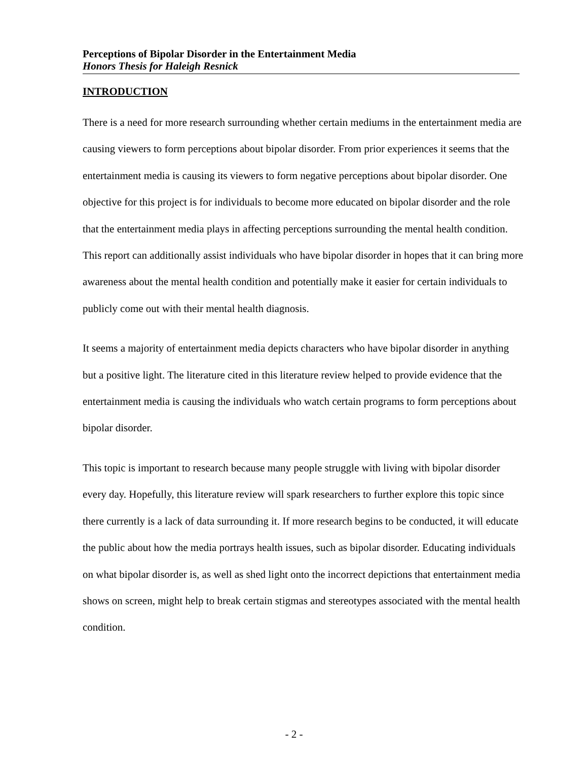Perceptions of Bipolar Disorder in the Entertainment Media
Honors Thesis for Haleigh Resnick
INTRODUCTION
There is a need for more research surrounding whether certain mediums in the entertainment media are causing viewers to form perceptions about bipolar disorder. From prior experiences it seems that the entertainment media is causing its viewers to form negative perceptions about bipolar disorder. One objective for this project is for individuals to become more educated on bipolar disorder and the role that the entertainment media plays in affecting perceptions surrounding the mental health condition. This report can additionally assist individuals who have bipolar disorder in hopes that it can bring more awareness about the mental health condition and potentially make it easier for certain individuals to publicly come out with their mental health diagnosis.
It seems a majority of entertainment media depicts characters who have bipolar disorder in anything but a positive light. The literature cited in this literature review helped to provide evidence that the entertainment media is causing the individuals who watch certain programs to form perceptions about bipolar disorder.
This topic is important to research because many people struggle with living with bipolar disorder every day. Hopefully, this literature review will spark researchers to further explore this topic since there currently is a lack of data surrounding it. If more research begins to be conducted, it will educate the public about how the media portrays health issues, such as bipolar disorder. Educating individuals on what bipolar disorder is, as well as shed light onto the incorrect depictions that entertainment media shows on screen, might help to break certain stigmas and stereotypes associated with the mental health condition.
- 2 -